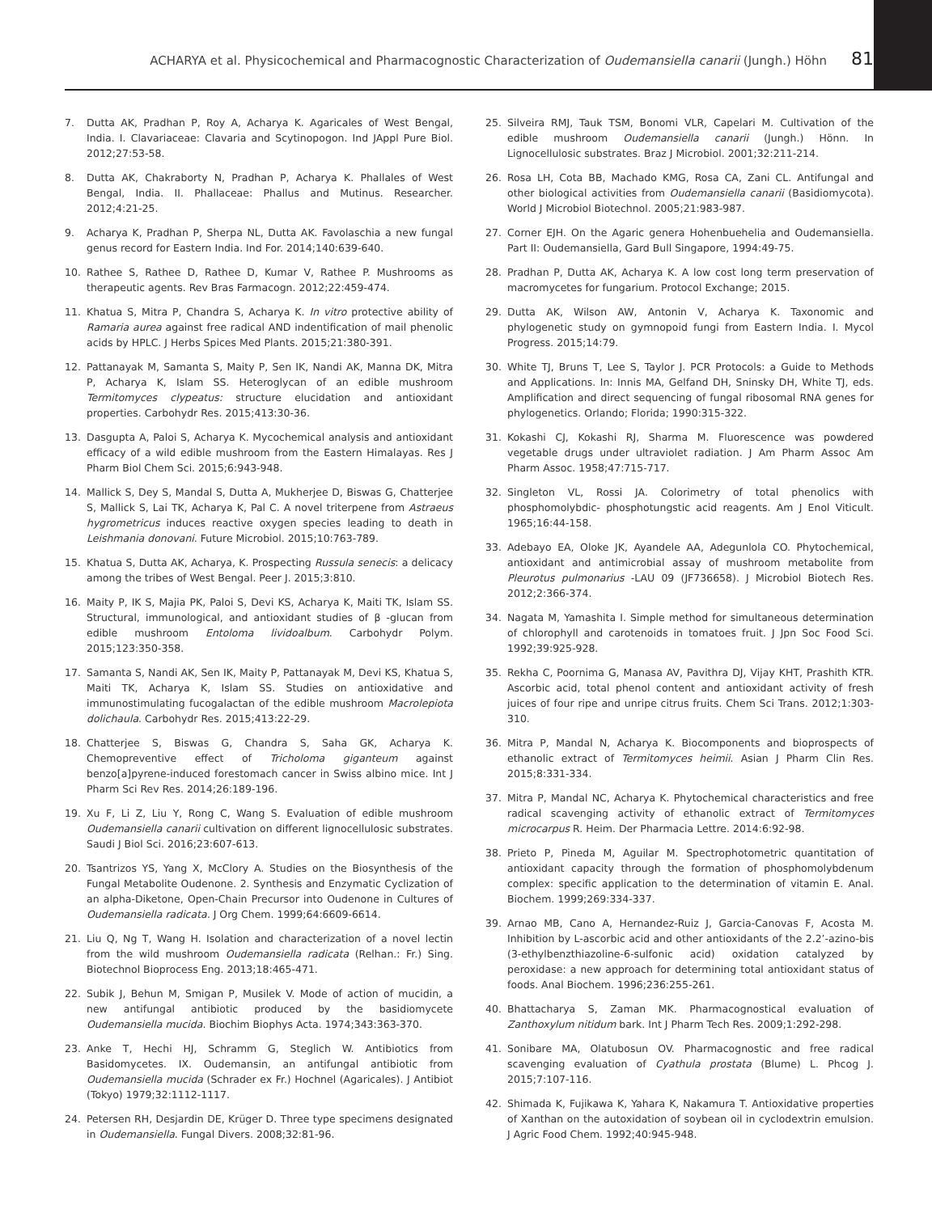ACHARYA et al. Physicochemical and Pharmacognostic Characterization of Oudemansiella canarii (Jungh.) Höhn 81
7. Dutta AK, Pradhan P, Roy A, Acharya K. Agaricales of West Bengal, India. I. Clavariaceae: Clavaria and Scytinopogon. Ind JAppl Pure Biol. 2012;27:53-58.
8. Dutta AK, Chakraborty N, Pradhan P, Acharya K. Phallales of West Bengal, India. II. Phallaceae: Phallus and Mutinus. Researcher. 2012;4:21-25.
9. Acharya K, Pradhan P, Sherpa NL, Dutta AK. Favolaschia a new fungal genus record for Eastern India. Ind For. 2014;140:639-640.
10. Rathee S, Rathee D, Rathee D, Kumar V, Rathee P. Mushrooms as therapeutic agents. Rev Bras Farmacogn. 2012;22:459-474.
11. Khatua S, Mitra P, Chandra S, Acharya K. In vitro protective ability of Ramaria aurea against free radical AND indentification of mail phenolic acids by HPLC. J Herbs Spices Med Plants. 2015;21:380-391.
12. Pattanayak M, Samanta S, Maity P, Sen IK, Nandi AK, Manna DK, Mitra P, Acharya K, Islam SS. Heteroglycan of an edible mushroom Termitomyces clypeatus: structure elucidation and antioxidant properties. Carbohydr Res. 2015;413:30-36.
13. Dasgupta A, Paloi S, Acharya K. Mycochemical analysis and antioxidant efficacy of a wild edible mushroom from the Eastern Himalayas. Res J Pharm Biol Chem Sci. 2015;6:943-948.
14. Mallick S, Dey S, Mandal S, Dutta A, Mukherjee D, Biswas G, Chatterjee S, Mallick S, Lai TK, Acharya K, Pal C. A novel triterpene from Astraeus hygrometricus induces reactive oxygen species leading to death in Leishmania donovani. Future Microbiol. 2015;10:763-789.
15. Khatua S, Dutta AK, Acharya, K. Prospecting Russula senecis: a delicacy among the tribes of West Bengal. Peer J. 2015;3:810.
16. Maity P, IK S, Majia PK, Paloi S, Devi KS, Acharya K, Maiti TK, Islam SS. Structural, immunological, and antioxidant studies of β -glucan from edible mushroom Entoloma lividoalbum. Carbohydr Polym. 2015;123:350-358.
17. Samanta S, Nandi AK, Sen IK, Maity P, Pattanayak M, Devi KS, Khatua S, Maiti TK, Acharya K, Islam SS. Studies on antioxidative and immunostimulating fucogalactan of the edible mushroom Macrolepiota dolichaula. Carbohydr Res. 2015;413:22-29.
18. Chatterjee S, Biswas G, Chandra S, Saha GK, Acharya K. Chemopreventive effect of Tricholoma giganteum against benzo[a]pyrene-induced forestomach cancer in Swiss albino mice. Int J Pharm Sci Rev Res. 2014;26:189-196.
19. Xu F, Li Z, Liu Y, Rong C, Wang S. Evaluation of edible mushroom Oudemansiella canarii cultivation on different lignocellulosic substrates. Saudi J Biol Sci. 2016;23:607-613.
20. Tsantrizos YS, Yang X, McClory A. Studies on the Biosynthesis of the Fungal Metabolite Oudenone. 2. Synthesis and Enzymatic Cyclization of an alpha-Diketone, Open-Chain Precursor into Oudenone in Cultures of Oudemansiella radicata. J Org Chem. 1999;64:6609-6614.
21. Liu Q, Ng T, Wang H. Isolation and characterization of a novel lectin from the wild mushroom Oudemansiella radicata (Relhan.: Fr.) Sing. Biotechnol Bioprocess Eng. 2013;18:465-471.
22. Subik J, Behun M, Smigan P, Musilek V. Mode of action of mucidin, a new antifungal antibiotic produced by the basidiomycete Oudemansiella mucida. Biochim Biophys Acta. 1974;343:363-370.
23. Anke T, Hechi HJ, Schramm G, Steglich W. Antibiotics from Basidomycetes. IX. Oudemansin, an antifungal antibiotic from Oudemansiella mucida (Schrader ex Fr.) Hochnel (Agaricales). J Antibiot (Tokyo) 1979;32:1112-1117.
24. Petersen RH, Desjardin DE, Krüger D. Three type specimens designated in Oudemansiella. Fungal Divers. 2008;32:81-96.
25. Silveira RMJ, Tauk TSM, Bonomi VLR, Capelari M. Cultivation of the edible mushroom Oudemansiella canarii (Jungh.) Hönn. In Lignocellulosic substrates. Braz J Microbiol. 2001;32:211-214.
26. Rosa LH, Cota BB, Machado KMG, Rosa CA, Zani CL. Antifungal and other biological activities from Oudemansiella canarii (Basidiomycota). World J Microbiol Biotechnol. 2005;21:983-987.
27. Corner EJH. On the Agaric genera Hohenbuehelia and Oudemansiella. Part II: Oudemansiella, Gard Bull Singapore, 1994:49-75.
28. Pradhan P, Dutta AK, Acharya K. A low cost long term preservation of macromycetes for fungarium. Protocol Exchange; 2015.
29. Dutta AK, Wilson AW, Antonin V, Acharya K. Taxonomic and phylogenetic study on gymnopoid fungi from Eastern India. I. Mycol Progress. 2015;14:79.
30. White TJ, Bruns T, Lee S, Taylor J. PCR Protocols: a Guide to Methods and Applications. In: Innis MA, Gelfand DH, Sninsky DH, White TJ, eds. Amplification and direct sequencing of fungal ribosomal RNA genes for phylogenetics. Orlando; Florida; 1990:315-322.
31. Kokashi CJ, Kokashi RJ, Sharma M. Fluorescence was powdered vegetable drugs under ultraviolet radiation. J Am Pharm Assoc Am Pharm Assoc. 1958;47:715-717.
32. Singleton VL, Rossi JA. Colorimetry of total phenolics with phosphomolybdic- phosphotungstic acid reagents. Am J Enol Viticult. 1965;16:44-158.
33. Adebayo EA, Oloke JK, Ayandele AA, Adegunlola CO. Phytochemical, antioxidant and antimicrobial assay of mushroom metabolite from Pleurotus pulmonarius -LAU 09 (JF736658). J Microbiol Biotech Res. 2012;2:366-374.
34. Nagata M, Yamashita I. Simple method for simultaneous determination of chlorophyll and carotenoids in tomatoes fruit. J Jpn Soc Food Sci. 1992;39:925-928.
35. Rekha C, Poornima G, Manasa AV, Pavithra DJ, Vijay KHT, Prashith KTR. Ascorbic acid, total phenol content and antioxidant activity of fresh juices of four ripe and unripe citrus fruits. Chem Sci Trans. 2012;1:303-310.
36. Mitra P, Mandal N, Acharya K. Biocomponents and bioprospects of ethanolic extract of Termitomyces heimii. Asian J Pharm Clin Res. 2015;8:331-334.
37. Mitra P, Mandal NC, Acharya K. Phytochemical characteristics and free radical scavenging activity of ethanolic extract of Termitomyces microcarpus R. Heim. Der Pharmacia Lettre. 2014:6:92-98.
38. Prieto P, Pineda M, Aguilar M. Spectrophotometric quantitation of antioxidant capacity through the formation of phosphomolybdenum complex: specific application to the determination of vitamin E. Anal. Biochem. 1999;269:334-337.
39. Arnao MB, Cano A, Hernandez-Ruiz J, Garcia-Canovas F, Acosta M. Inhibition by L-ascorbic acid and other antioxidants of the 2.2’-azino-bis (3-ethylbenzthiazoline-6-sulfonic acid) oxidation catalyzed by peroxidase: a new approach for determining total antioxidant status of foods. Anal Biochem. 1996;236:255-261.
40. Bhattacharya S, Zaman MK. Pharmacognostical evaluation of Zanthoxylum nitidum bark. Int J Pharm Tech Res. 2009;1:292-298.
41. Sonibare MA, Olatubosun OV. Pharmacognostic and free radical scavenging evaluation of Cyathula prostata (Blume) L. Phcog J. 2015;7:107-116.
42. Shimada K, Fujikawa K, Yahara K, Nakamura T. Antioxidative properties of Xanthan on the autoxidation of soybean oil in cyclodextrin emulsion. J Agric Food Chem. 1992;40:945-948.